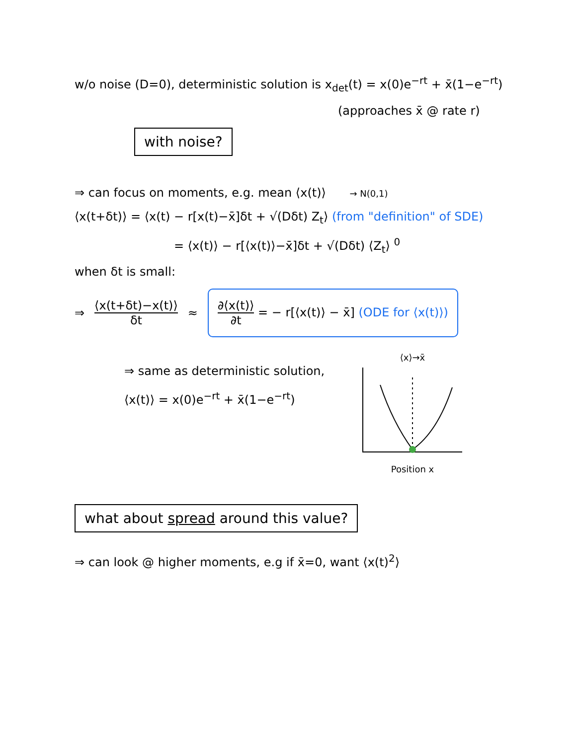w/o noise (D=0), deterministic solution is x<sub>det</sub>(t) = x(0)e<sup>−rt</sup> + x̄(1−e<sup>−rt</sup>)
(approaches x̄ @ rate r)
with noise?
⇒ can focus on moments, e.g. mean ⟨x(t)⟩ → N(0,1)
⟨x(t+δt)⟩ = ⟨x(t) − r[x(t)−x̄]δt + √(Dδt) Z<sub>t</sub>⟩ (from "definition" of SDE)
= ⟨x(t)⟩ − r[⟨x(t)⟩−x̄]δt + √(Dδt) ⟨Z<sub>t</sub>⟩ <sup>0</sup>
when δt is small:
⇒ ⟨x(t+δt)−x(t)⟩ δt ≈ ∂⟨x(t)⟩ ∂t = − r[⟨x(t)⟩ − x̄] (ODE for ⟨x(t)⟩)
⇒ same as deterministic solution,
⟨x(t)⟩ = x(0)e<sup>−rt</sup> + x̄(1−e<sup>−rt</sup>)
⟨x⟩→x̄
Position x
what about spread around this value?
⇒ can look @ higher moments, e.g if x̄=0, want ⟨x(t)<sup>2</sup>⟩